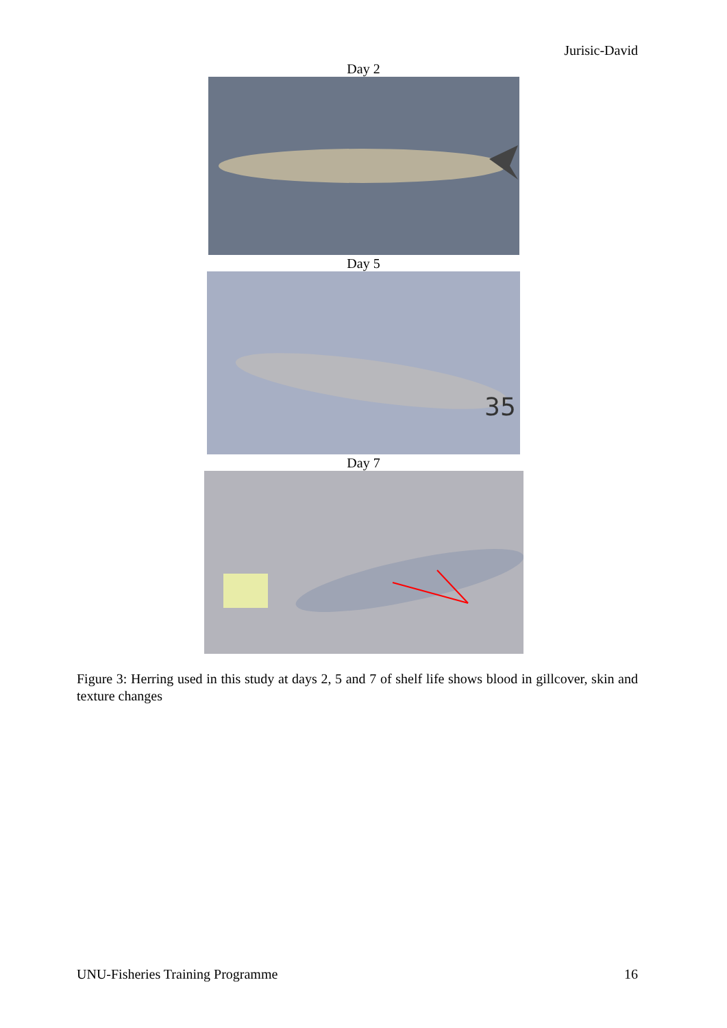Jurisic-David
Day 2
Day 5
35
Day 7
Figure 3: Herring used in this study at days 2, 5 and 7 of shelf life shows blood in gillcover, skin and texture changes
UNU-Fisheries Training Programme 16